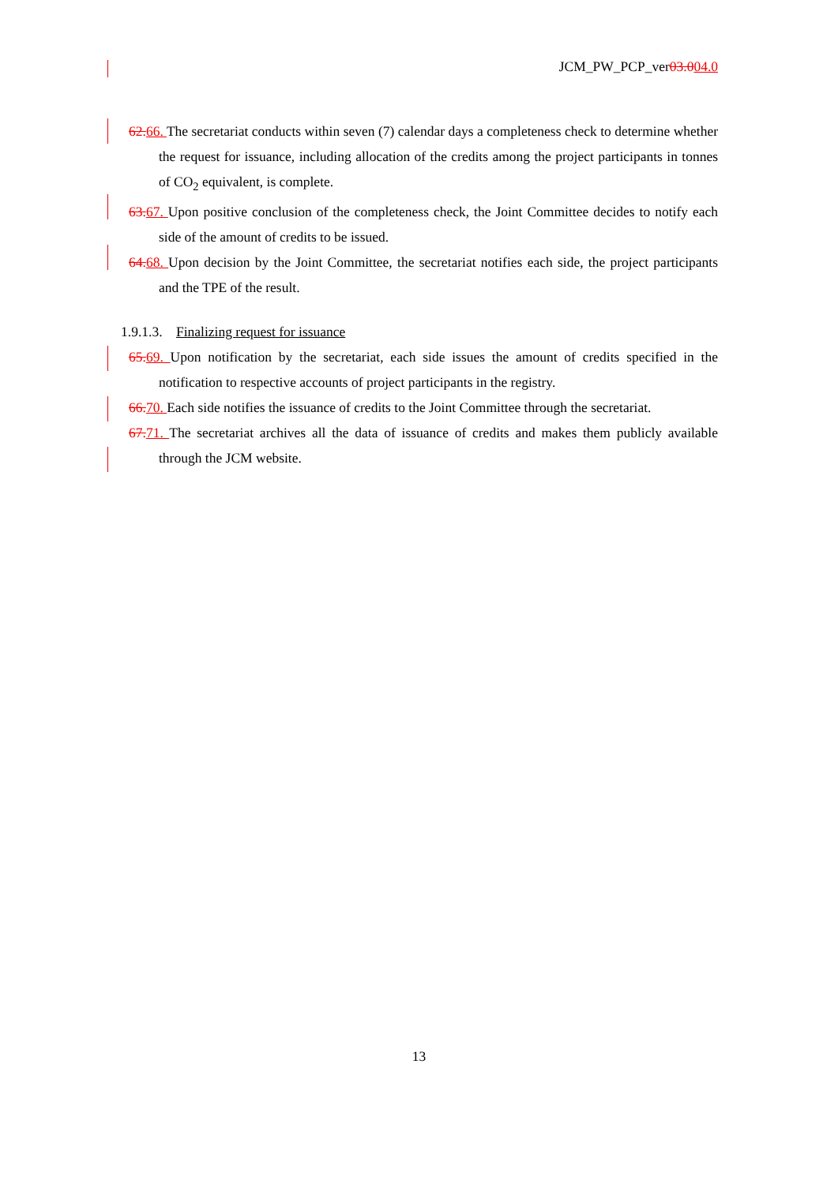JCM_PW_PCP_ver03.004.0
62. 66. The secretariat conducts within seven (7) calendar days a completeness check to determine whether the request for issuance, including allocation of the credits among the project participants in tonnes of CO<sub>2</sub> equivalent, is complete.
63. 67. Upon positive conclusion of the completeness check, the Joint Committee decides to notify each side of the amount of credits to be issued.
64. 68. Upon decision by the Joint Committee, the secretariat notifies each side, the project participants and the TPE of the result.
1.9.1.3. Finalizing request for issuance
65. 69. Upon notification by the secretariat, each side issues the amount of credits specified in the notification to respective accounts of project participants in the registry.
66. 70. Each side notifies the issuance of credits to the Joint Committee through the secretariat.
67. 71. The secretariat archives all the data of issuance of credits and makes them publicly available through the JCM website.
13